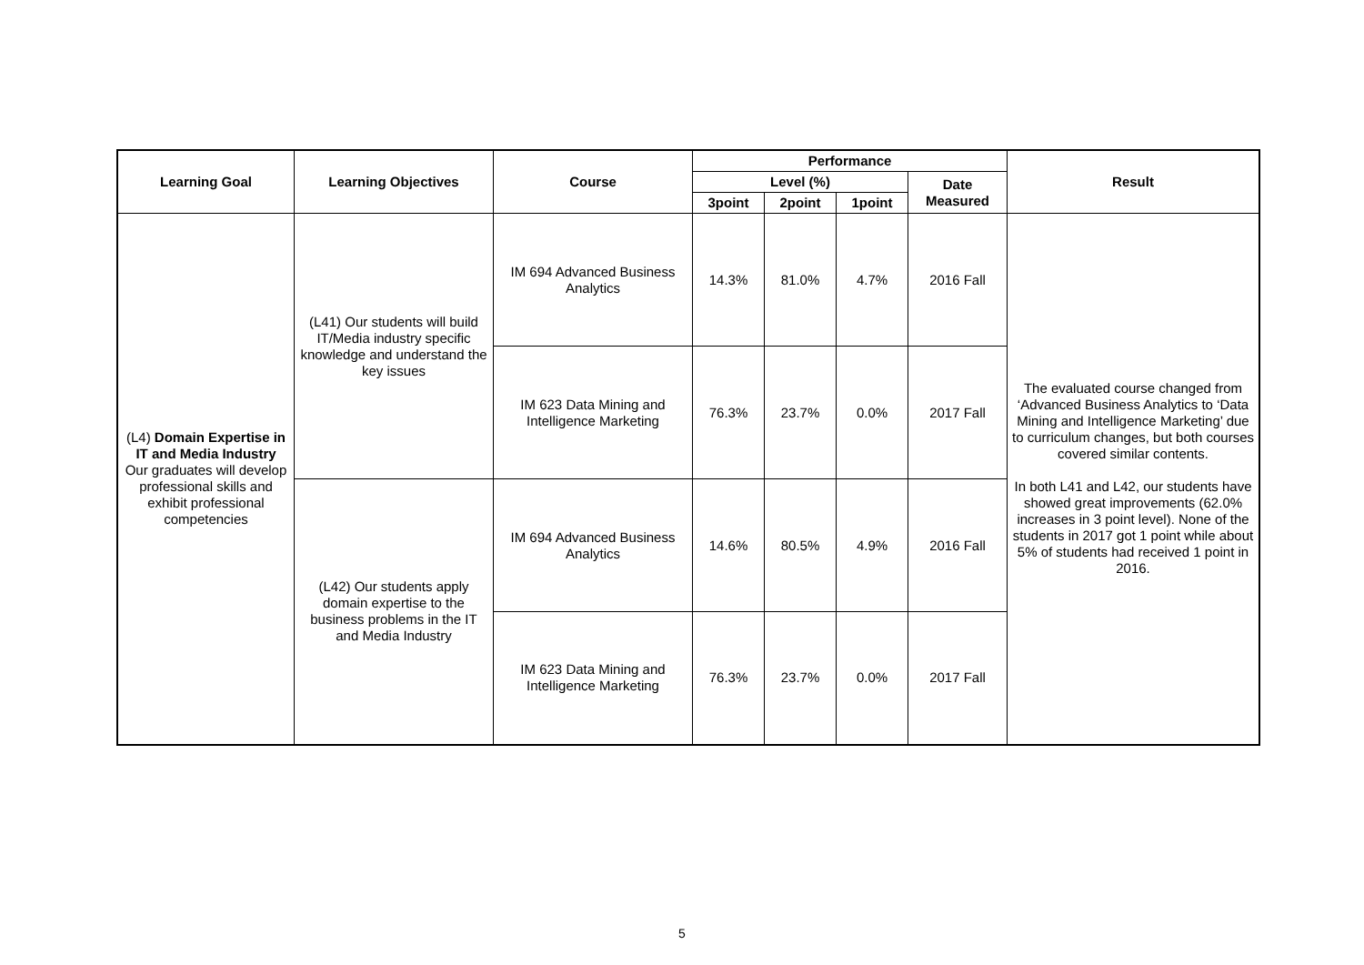| Learning Goal | Learning Objectives | Course | Performance | | | | Result |
| --- | --- | --- | --- | --- | --- | --- | --- |
| | | | Level (%) | | | Date Measured | |
| | | | 3point | 2point | 1point | | |
| (L4) Domain Expertise in IT and Media Industry Our graduates will develop professional skills and exhibit professional competencies | (L41) Our students will build IT/Media industry specific knowledge and understand the key issues | IM 694 Advanced Business Analytics | 14.3% | 81.0% | 4.7% | 2016 Fall | The evaluated course changed from ‘Advanced Business Analytics to ‘Data Mining and Intelligence Marketing’ due to curriculum changes, but both courses covered similar contents. In both L41 and L42, our students have showed great improvements (62.0% increases in 3 point level). None of the students in 2017 got 1 point while about 5% of students had received 1 point in 2016. |
| | | IM 623 Data Mining and Intelligence Marketing | 76.3% | 23.7% | 0.0% | 2017 Fall | |
| | (L42) Our students apply domain expertise to the business problems in the IT and Media Industry | IM 694 Advanced Business Analytics | 14.6% | 80.5% | 4.9% | 2016 Fall | |
| | | IM 623 Data Mining and Intelligence Marketing | 76.3% | 23.7% | 0.0% | 2017 Fall | |
5